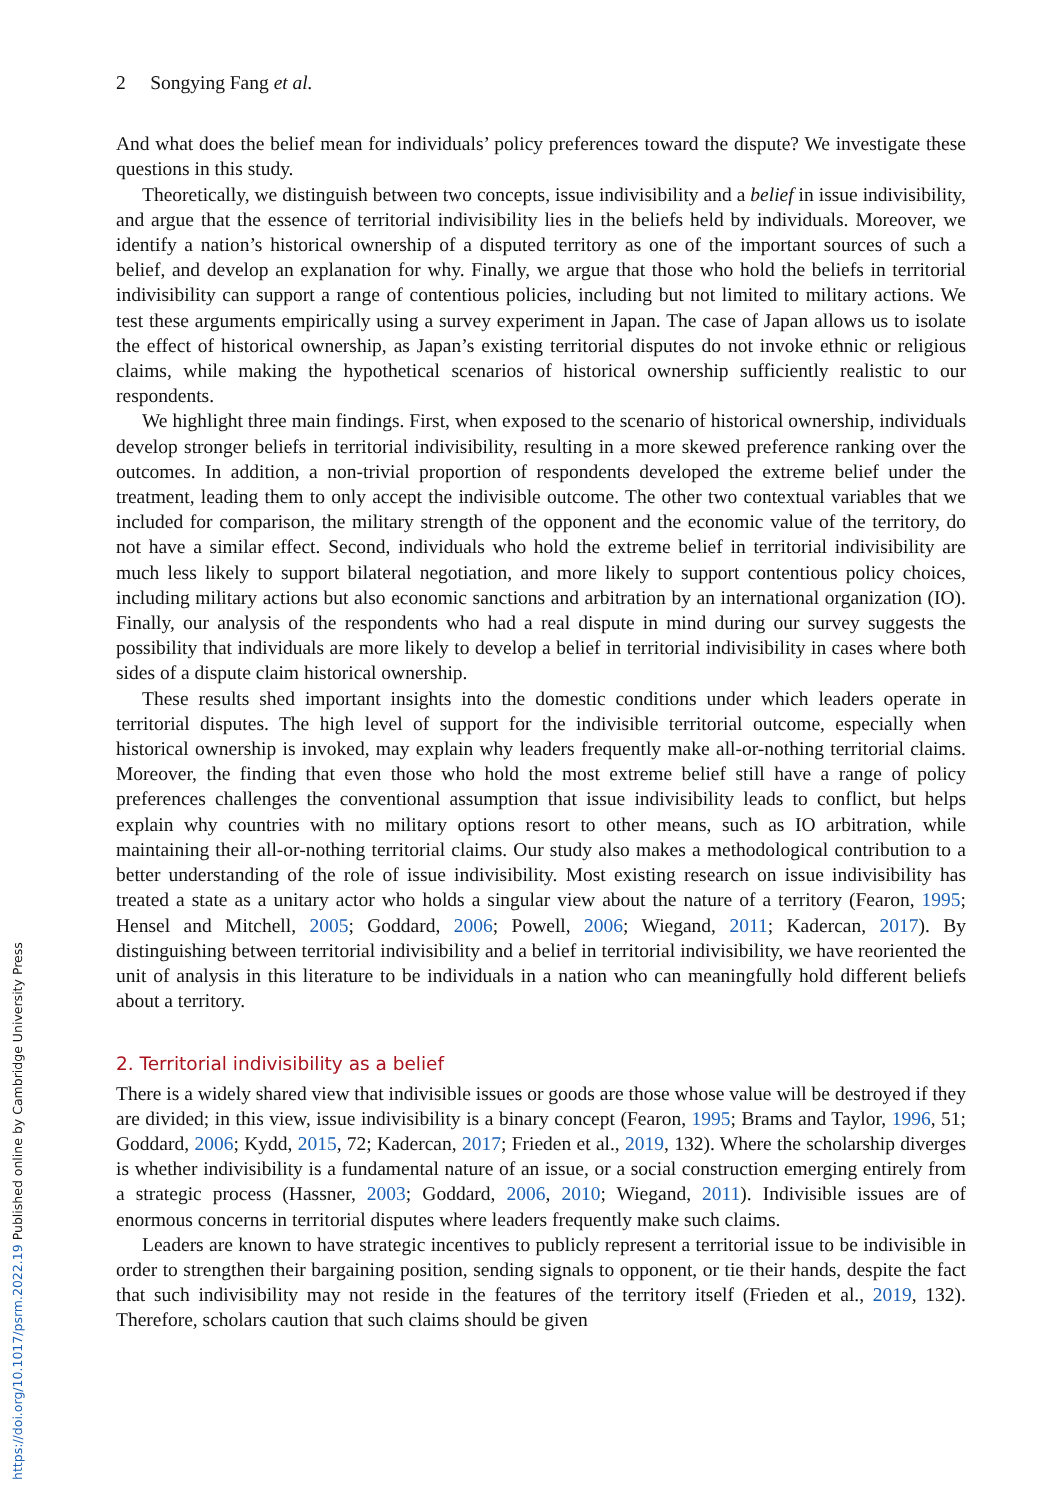2 Songying Fang et al.
And what does the belief mean for individuals’ policy preferences toward the dispute? We investigate these questions in this study.
Theoretically, we distinguish between two concepts, issue indivisibility and a belief in issue indivisibility, and argue that the essence of territorial indivisibility lies in the beliefs held by individuals. Moreover, we identify a nation’s historical ownership of a disputed territory as one of the important sources of such a belief, and develop an explanation for why. Finally, we argue that those who hold the beliefs in territorial indivisibility can support a range of contentious policies, including but not limited to military actions. We test these arguments empirically using a survey experiment in Japan. The case of Japan allows us to isolate the effect of historical ownership, as Japan’s existing territorial disputes do not invoke ethnic or religious claims, while making the hypothetical scenarios of historical ownership sufficiently realistic to our respondents.
We highlight three main findings. First, when exposed to the scenario of historical ownership, individuals develop stronger beliefs in territorial indivisibility, resulting in a more skewed preference ranking over the outcomes. In addition, a non-trivial proportion of respondents developed the extreme belief under the treatment, leading them to only accept the indivisible outcome. The other two contextual variables that we included for comparison, the military strength of the opponent and the economic value of the territory, do not have a similar effect. Second, individuals who hold the extreme belief in territorial indivisibility are much less likely to support bilateral negotiation, and more likely to support contentious policy choices, including military actions but also economic sanctions and arbitration by an international organization (IO). Finally, our analysis of the respondents who had a real dispute in mind during our survey suggests the possibility that individuals are more likely to develop a belief in territorial indivisibility in cases where both sides of a dispute claim historical ownership.
These results shed important insights into the domestic conditions under which leaders operate in territorial disputes. The high level of support for the indivisible territorial outcome, especially when historical ownership is invoked, may explain why leaders frequently make all-or-nothing territorial claims. Moreover, the finding that even those who hold the most extreme belief still have a range of policy preferences challenges the conventional assumption that issue indivisibility leads to conflict, but helps explain why countries with no military options resort to other means, such as IO arbitration, while maintaining their all-or-nothing territorial claims. Our study also makes a methodological contribution to a better understanding of the role of issue indivisibility. Most existing research on issue indivisibility has treated a state as a unitary actor who holds a singular view about the nature of a territory (Fearon, 1995; Hensel and Mitchell, 2005; Goddard, 2006; Powell, 2006; Wiegand, 2011; Kadercan, 2017). By distinguishing between territorial indivisibility and a belief in territorial indivisibility, we have reoriented the unit of analysis in this literature to be individuals in a nation who can meaningfully hold different beliefs about a territory.
2. Territorial indivisibility as a belief
There is a widely shared view that indivisible issues or goods are those whose value will be destroyed if they are divided; in this view, issue indivisibility is a binary concept (Fearon, 1995; Brams and Taylor, 1996, 51; Goddard, 2006; Kydd, 2015, 72; Kadercan, 2017; Frieden et al., 2019, 132). Where the scholarship diverges is whether indivisibility is a fundamental nature of an issue, or a social construction emerging entirely from a strategic process (Hassner, 2003; Goddard, 2006, 2010; Wiegand, 2011). Indivisible issues are of enormous concerns in territorial disputes where leaders frequently make such claims.
Leaders are known to have strategic incentives to publicly represent a territorial issue to be indivisible in order to strengthen their bargaining position, sending signals to opponent, or tie their hands, despite the fact that such indivisibility may not reside in the features of the territory itself (Frieden et al., 2019, 132). Therefore, scholars caution that such claims should be given
https://doi.org/10.1017/psrm.2022.19 Published online by Cambridge University Press